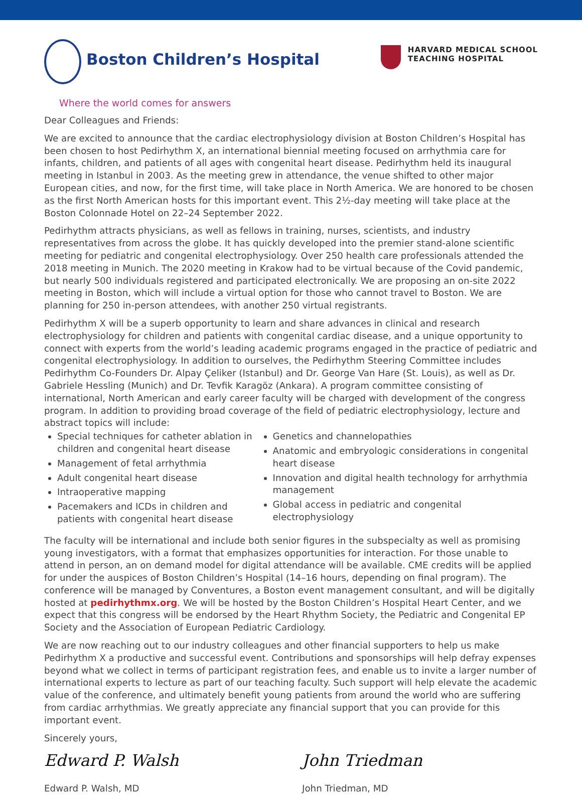Boston Children’s Hospital
Where the world comes for answers
HARVARD MEDICAL SCHOOL
TEACHING HOSPITAL
Dear Colleagues and Friends:
We are excited to announce that the cardiac electrophysiology division at Boston Children’s Hospital has been chosen to host Pedirhythm X, an international biennial meeting focused on arrhythmia care for infants, children, and patients of all ages with congenital heart disease. Pedirhythm held its inaugural meeting in Istanbul in 2003. As the meeting grew in attendance, the venue shifted to other major European cities, and now, for the first time, will take place in North America. We are honored to be chosen as the first North American hosts for this important event. This 2½-day meeting will take place at the Boston Colonnade Hotel on 22–24 September 2022.
Pedirhythm attracts physicians, as well as fellows in training, nurses, scientists, and industry representatives from across the globe. It has quickly developed into the premier stand-alone scientific meeting for pediatric and congenital electrophysiology. Over 250 health care professionals attended the 2018 meeting in Munich. The 2020 meeting in Krakow had to be virtual because of the Covid pandemic, but nearly 500 individuals registered and participated electronically. We are proposing an on-site 2022 meeting in Boston, which will include a virtual option for those who cannot travel to Boston. We are planning for 250 in-person attendees, with another 250 virtual registrants.
Pedirhythm X will be a superb opportunity to learn and share advances in clinical and research electrophysiology for children and patients with congenital cardiac disease, and a unique opportunity to connect with experts from the world’s leading academic programs engaged in the practice of pediatric and congenital electrophysiology. In addition to ourselves, the Pedirhythm Steering Committee includes Pedirhythm Co-Founders Dr. Alpay Çeliker (Istanbul) and Dr. George Van Hare (St. Louis), as well as Dr. Gabriele Hessling (Munich) and Dr. Tevfik Karagöz (Ankara). A program committee consisting of international, North American and early career faculty will be charged with development of the congress program. In addition to providing broad coverage of the field of pediatric electrophysiology, lecture and abstract topics will include:
Special techniques for catheter ablation in children and congenital heart disease
Management of fetal arrhythmia
Adult congenital heart disease
Intraoperative mapping
Pacemakers and ICDs in children and patients with congenital heart disease
Genetics and channelopathies
Anatomic and embryologic considerations in congenital heart disease
Innovation and digital health technology for arrhythmia management
Global access in pediatric and congenital electrophysiology
The faculty will be international and include both senior figures in the subspecialty as well as promising young investigators, with a format that emphasizes opportunities for interaction. For those unable to attend in person, an on demand model for digital attendance will be available. CME credits will be applied for under the auspices of Boston Children’s Hospital (14–16 hours, depending on final program). The conference will be managed by Conventures, a Boston event management consultant, and will be digitally hosted at pedirhythmx.org. We will be hosted by the Boston Children’s Hospital Heart Center, and we expect that this congress will be endorsed by the Heart Rhythm Society, the Pediatric and Congenital EP Society and the Association of European Pediatric Cardiology.
We are now reaching out to our industry colleagues and other financial supporters to help us make Pedirhythm X a productive and successful event. Contributions and sponsorships will help defray expenses beyond what we collect in terms of participant registration fees, and enable us to invite a larger number of international experts to lecture as part of our teaching faculty. Such support will help elevate the academic value of the conference, and ultimately benefit young patients from around the world who are suffering from cardiac arrhythmias. We greatly appreciate any financial support that you can provide for this important event.
Sincerely yours,
Edward P. Walsh
Edward P. Walsh, MD
John Triedman
John Triedman, MD